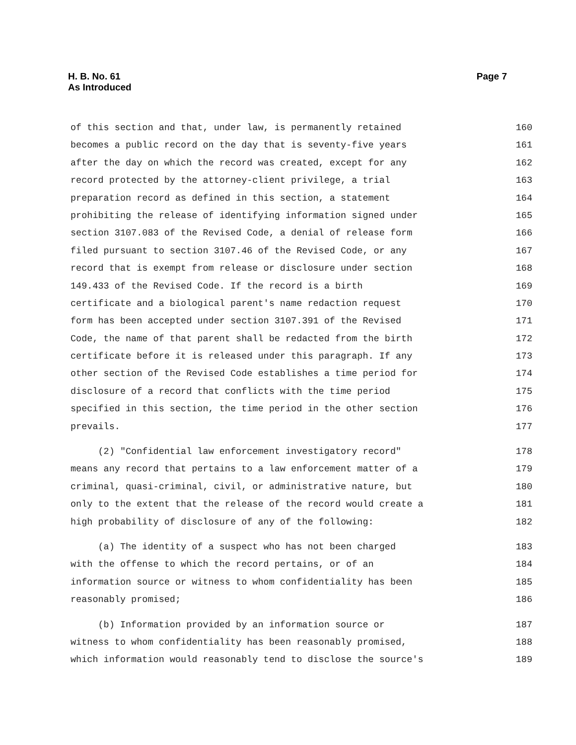H. B. No. 61
As Introduced
Page 7
of this section and that, under law, is permanently retained 160
becomes a public record on the day that is seventy-five years 161
after the day on which the record was created, except for any 162
record protected by the attorney-client privilege, a trial 163
preparation record as defined in this section, a statement 164
prohibiting the release of identifying information signed under 165
section 3107.083 of the Revised Code, a denial of release form 166
filed pursuant to section 3107.46 of the Revised Code, or any 167
record that is exempt from release or disclosure under section 168
149.433 of the Revised Code. If the record is a birth 169
certificate and a biological parent's name redaction request 170
form has been accepted under section 3107.391 of the Revised 171
Code, the name of that parent shall be redacted from the birth 172
certificate before it is released under this paragraph. If any 173
other section of the Revised Code establishes a time period for 174
disclosure of a record that conflicts with the time period 175
specified in this section, the time period in the other section 176
prevails. 177
(2) "Confidential law enforcement investigatory record" 178
means any record that pertains to a law enforcement matter of a 179
criminal, quasi-criminal, civil, or administrative nature, but 180
only to the extent that the release of the record would create a 181
high probability of disclosure of any of the following: 182
(a) The identity of a suspect who has not been charged 183
with the offense to which the record pertains, or of an 184
information source or witness to whom confidentiality has been 185
reasonably promised; 186
(b) Information provided by an information source or 187
witness to whom confidentiality has been reasonably promised, 188
which information would reasonably tend to disclose the source's 189